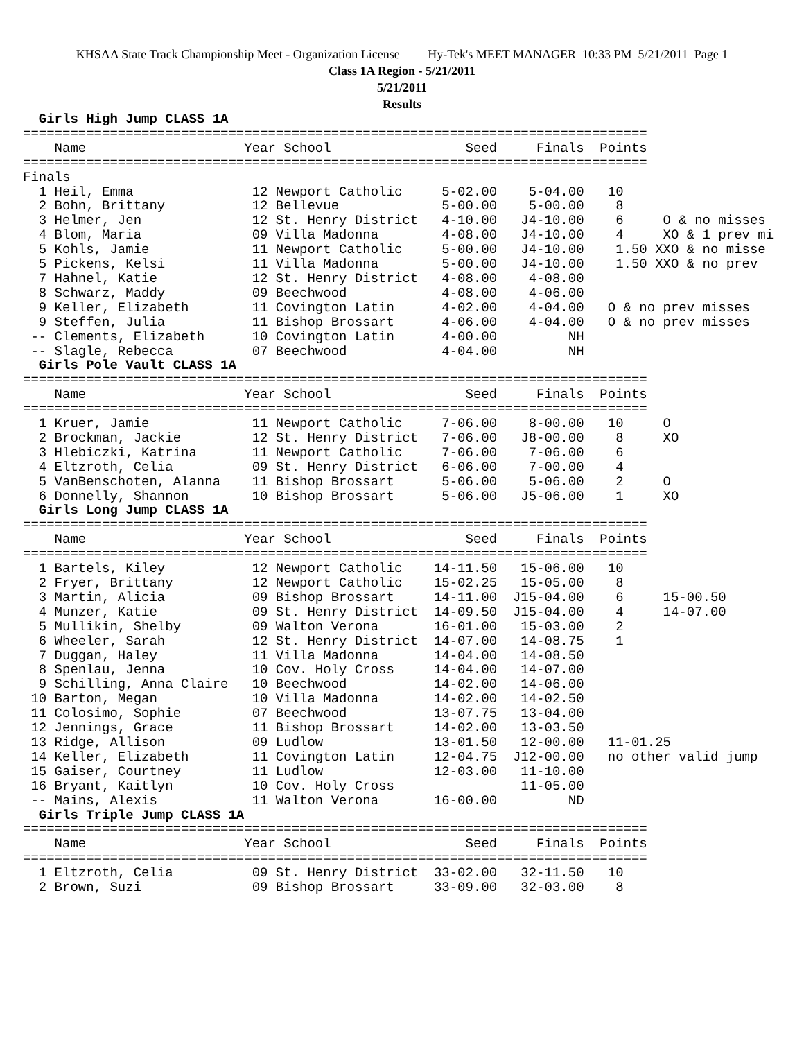KHSAA State Track Championship Meet - Organization License Hy-Tek's MEET MANAGER 10:33 PM 5/21/2011 Page 1
Class 1A Region - 5/21/2011
5/21/2011
Results
  Girls High Jump CLASS 1A
===============================================================================
    Name                    Year School                 Seed     Finals  Points
===============================================================================
Finals
  1 Heil, Emma               12 Newport Catholic     5-02.00    5-04.00   10
  2 Bohn, Brittany           12 Bellevue             5-00.00    5-00.00    8
  3 Helmer, Jen              12 St. Henry District   4-10.00   J4-10.00    6     O & no misses
  4 Blom, Maria              09 Villa Madonna        4-08.00   J4-10.00    4     XO & 1 prev mi
  5 Kohls, Jamie             11 Newport Catholic     5-00.00   J4-10.00    1.50 XXO & no misse
  5 Pickens, Kelsi           11 Villa Madonna        5-00.00   J4-10.00    1.50 XXO & no prev
  7 Hahnel, Katie            12 St. Henry District   4-08.00    4-08.00
  8 Schwarz, Maddy           09 Beechwood            4-08.00    4-06.00
  9 Keller, Elizabeth        11 Covington Latin      4-02.00    4-04.00   O & no prev misses
  9 Steffen, Julia           11 Bishop Brossart      4-06.00    4-04.00   O & no prev misses
 -- Clements, Elizabeth      10 Covington Latin      4-00.00         NH
 -- Slagle, Rebecca          07 Beechwood            4-04.00         NH
  Girls Pole Vault CLASS 1A
===============================================================================
    Name                    Year School                 Seed     Finals  Points
===============================================================================
  1 Kruer, Jamie             11 Newport Catholic     7-06.00    8-00.00   10     O
  2 Brockman, Jackie         12 St. Henry District   7-06.00   J8-00.00    8     XO
  3 Hlebiczki, Katrina       11 Newport Catholic     7-06.00    7-06.00    6
  4 Eltzroth, Celia          09 St. Henry District   6-06.00    7-00.00    4
  5 VanBenschoten, Alanna    11 Bishop Brossart      5-06.00    5-06.00    2     O
  6 Donnelly, Shannon        10 Bishop Brossart      5-06.00   J5-06.00    1     XO
  Girls Long Jump CLASS 1A
===============================================================================
    Name                    Year School                 Seed     Finals  Points
===============================================================================
  1 Bartels, Kiley           12 Newport Catholic    14-11.50   15-06.00   10
  2 Fryer, Brittany          12 Newport Catholic    15-02.25   15-05.00    8
  3 Martin, Alicia           09 Bishop Brossart     14-11.00  J15-04.00    6     15-00.50
  4 Munzer, Katie            09 St. Henry District  14-09.50  J15-04.00    4     14-07.00
  5 Mullikin, Shelby         09 Walton Verona       16-01.00   15-03.00    2
  6 Wheeler, Sarah           12 St. Henry District  14-07.00   14-08.75    1
  7 Duggan, Haley            11 Villa Madonna       14-04.00   14-08.50
  8 Spenlau, Jenna           10 Cov. Holy Cross     14-04.00   14-07.00
  9 Schilling, Anna Claire   10 Beechwood           14-02.00   14-06.00
 10 Barton, Megan            10 Villa Madonna       14-02.00   14-02.50
 11 Colosimo, Sophie         07 Beechwood           13-07.75   13-04.00
 12 Jennings, Grace          11 Bishop Brossart     14-02.00   13-03.50
 13 Ridge, Allison           09 Ludlow              13-01.50   12-00.00   11-01.25
 14 Keller, Elizabeth        11 Covington Latin     12-04.75  J12-00.00   no other valid jump
 15 Gaiser, Courtney         11 Ludlow              12-03.00   11-10.00
 16 Bryant, Kaitlyn          10 Cov. Holy Cross                11-05.00
 -- Mains, Alexis            11 Walton Verona       16-00.00         ND
  Girls Triple Jump CLASS 1A
===============================================================================
    Name                    Year School                 Seed     Finals  Points
===============================================================================
  1 Eltzroth, Celia          09 St. Henry District  33-02.00   32-11.50   10
  2 Brown, Suzi              09 Bishop Brossart     33-09.00   32-03.00    8